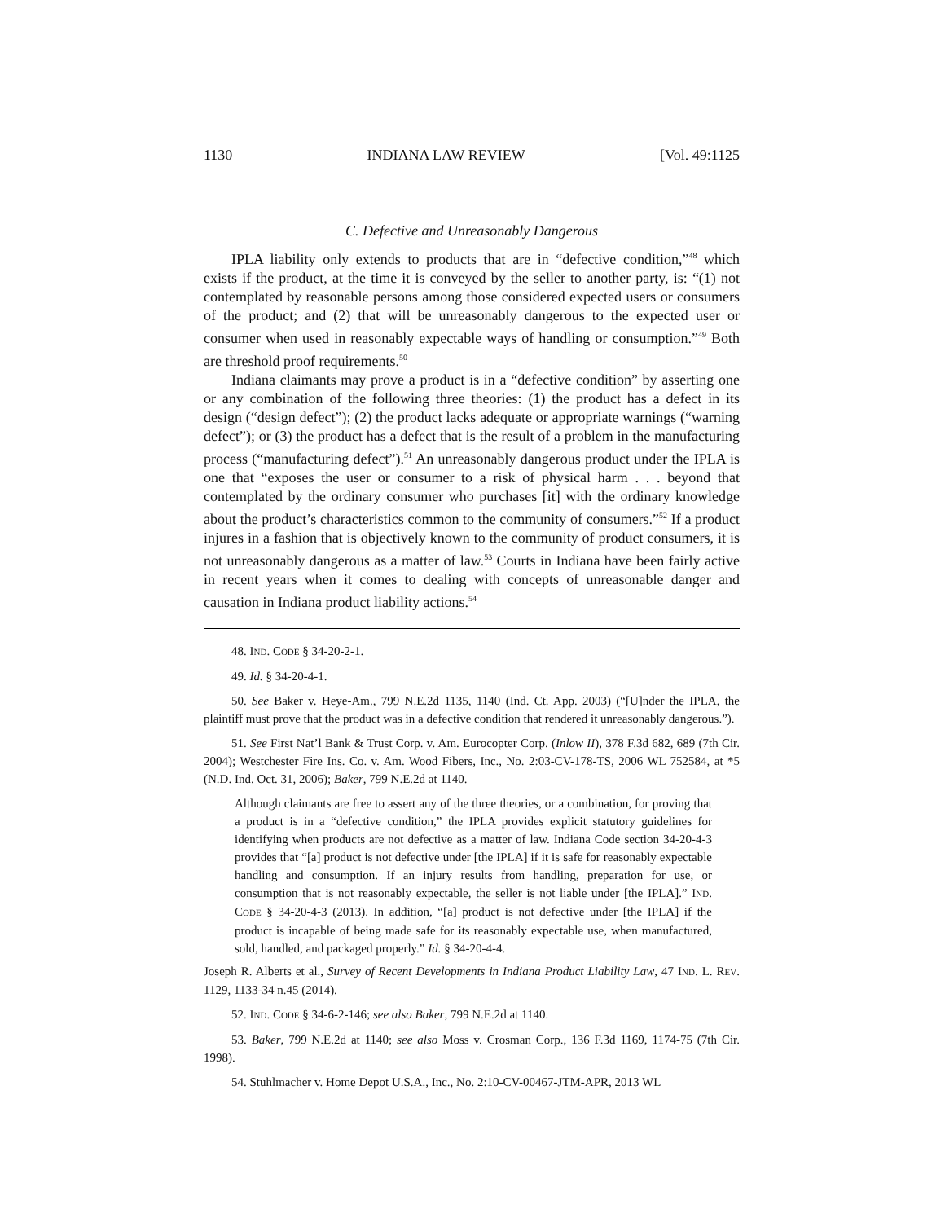1130 INDIANA LAW REVIEW [Vol. 49:1125
C. Defective and Unreasonably Dangerous
IPLA liability only extends to products that are in “defective condition,”<sup>48</sup> which exists if the product, at the time it is conveyed by the seller to another party, is: “(1) not contemplated by reasonable persons among those considered expected users or consumers of the product; and (2) that will be unreasonably dangerous to the expected user or consumer when used in reasonably expectable ways of handling or consumption.”<sup>49</sup> Both are threshold proof requirements.<sup>50</sup>
Indiana claimants may prove a product is in a “defective condition” by asserting one or any combination of the following three theories: (1) the product has a defect in its design (“design defect”); (2) the product lacks adequate or appropriate warnings (“warning defect”); or (3) the product has a defect that is the result of a problem in the manufacturing process (“manufacturing defect”).<sup>51</sup> An unreasonably dangerous product under the IPLA is one that “exposes the user or consumer to a risk of physical harm . . . beyond that contemplated by the ordinary consumer who purchases [it] with the ordinary knowledge about the product’s characteristics common to the community of consumers.”<sup>52</sup> If a product injures in a fashion that is objectively known to the community of product consumers, it is not unreasonably dangerous as a matter of law.<sup>53</sup> Courts in Indiana have been fairly active in recent years when it comes to dealing with concepts of unreasonable danger and causation in Indiana product liability actions.<sup>54</sup>
48. IND. CODE § 34-20-2-1.
49. Id. § 34-20-4-1.
50. See Baker v. Heye-Am., 799 N.E.2d 1135, 1140 (Ind. Ct. App. 2003) (“[U]nder the IPLA, the plaintiff must prove that the product was in a defective condition that rendered it unreasonably dangerous.”).
51. See First Nat’l Bank & Trust Corp. v. Am. Eurocopter Corp. (Inlow II), 378 F.3d 682, 689 (7th Cir. 2004); Westchester Fire Ins. Co. v. Am. Wood Fibers, Inc., No. 2:03-CV-178-TS, 2006 WL 752584, at *5 (N.D. Ind. Oct. 31, 2006); Baker, 799 N.E.2d at 1140.
Although claimants are free to assert any of the three theories, or a combination, for proving that a product is in a “defective condition,” the IPLA provides explicit statutory guidelines for identifying when products are not defective as a matter of law. Indiana Code section 34-20-4-3 provides that “[a] product is not defective under [the IPLA] if it is safe for reasonably expectable handling and consumption. If an injury results from handling, preparation for use, or consumption that is not reasonably expectable, the seller is not liable under [the IPLA].” IND. CODE § 34-20-4-3 (2013). In addition, “[a] product is not defective under [the IPLA] if the product is incapable of being made safe for its reasonably expectable use, when manufactured, sold, handled, and packaged properly.” Id. § 34-20-4-4.
Joseph R. Alberts et al., Survey of Recent Developments in Indiana Product Liability Law, 47 IND. L. REV. 1129, 1133-34 n.45 (2014).
52. IND. CODE § 34-6-2-146; see also Baker, 799 N.E.2d at 1140.
53. Baker, 799 N.E.2d at 1140; see also Moss v. Crosman Corp., 136 F.3d 1169, 1174-75 (7th Cir. 1998).
54. Stuhlmacher v. Home Depot U.S.A., Inc., No. 2:10-CV-00467-JTM-APR, 2013 WL